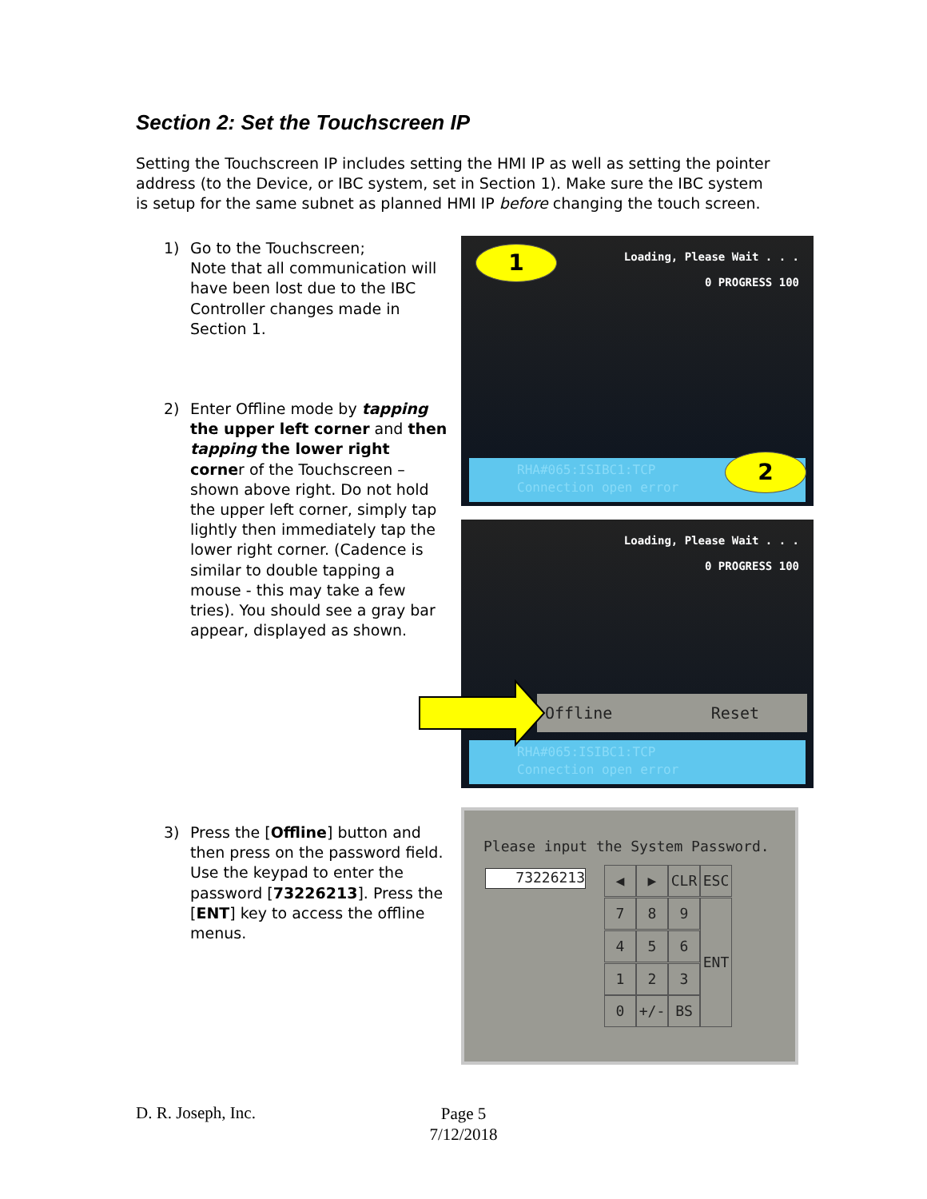Section 2: Set the Touchscreen IP
Setting the Touchscreen IP includes setting the HMI IP as well as setting the pointer address (to the Device, or IBC system, set in Section 1). Make sure the IBC system is setup for the same subnet as planned HMI IP before changing the touch screen.
1) Go to the Touchscreen;
Note that all communication will have been lost due to the IBC Controller changes made in Section 1.
2) Enter Offline mode by tapping the upper left corner and then tapping the lower right corner of the Touchscreen – shown above right. Do not hold the upper left corner, simply tap lightly then immediately tap the lower right corner. (Cadence is similar to double tapping a mouse - this may take a few tries). You should see a gray bar appear, displayed as shown.
3) Press the [Offline] button and then press on the password field. Use the keypad to enter the password [73226213]. Press the [ENT] key to access the offline menus.
1
Loading, Please Wait . . .
0 PROGRESS 100
RHA#065:ISIBC1:TCP
Connection open error
2
Loading, Please Wait . . .
0 PROGRESS 100
Offline Reset
RHA#065:ISIBC1:TCP
Connection open error
Please input the System Password.
73226213 ◀ ▶ CLR ESC
7 8 9
4 5 6
ENT
1 2 3
0 +/- BS
D. R. Joseph, Inc.
Page 5
7/12/2018